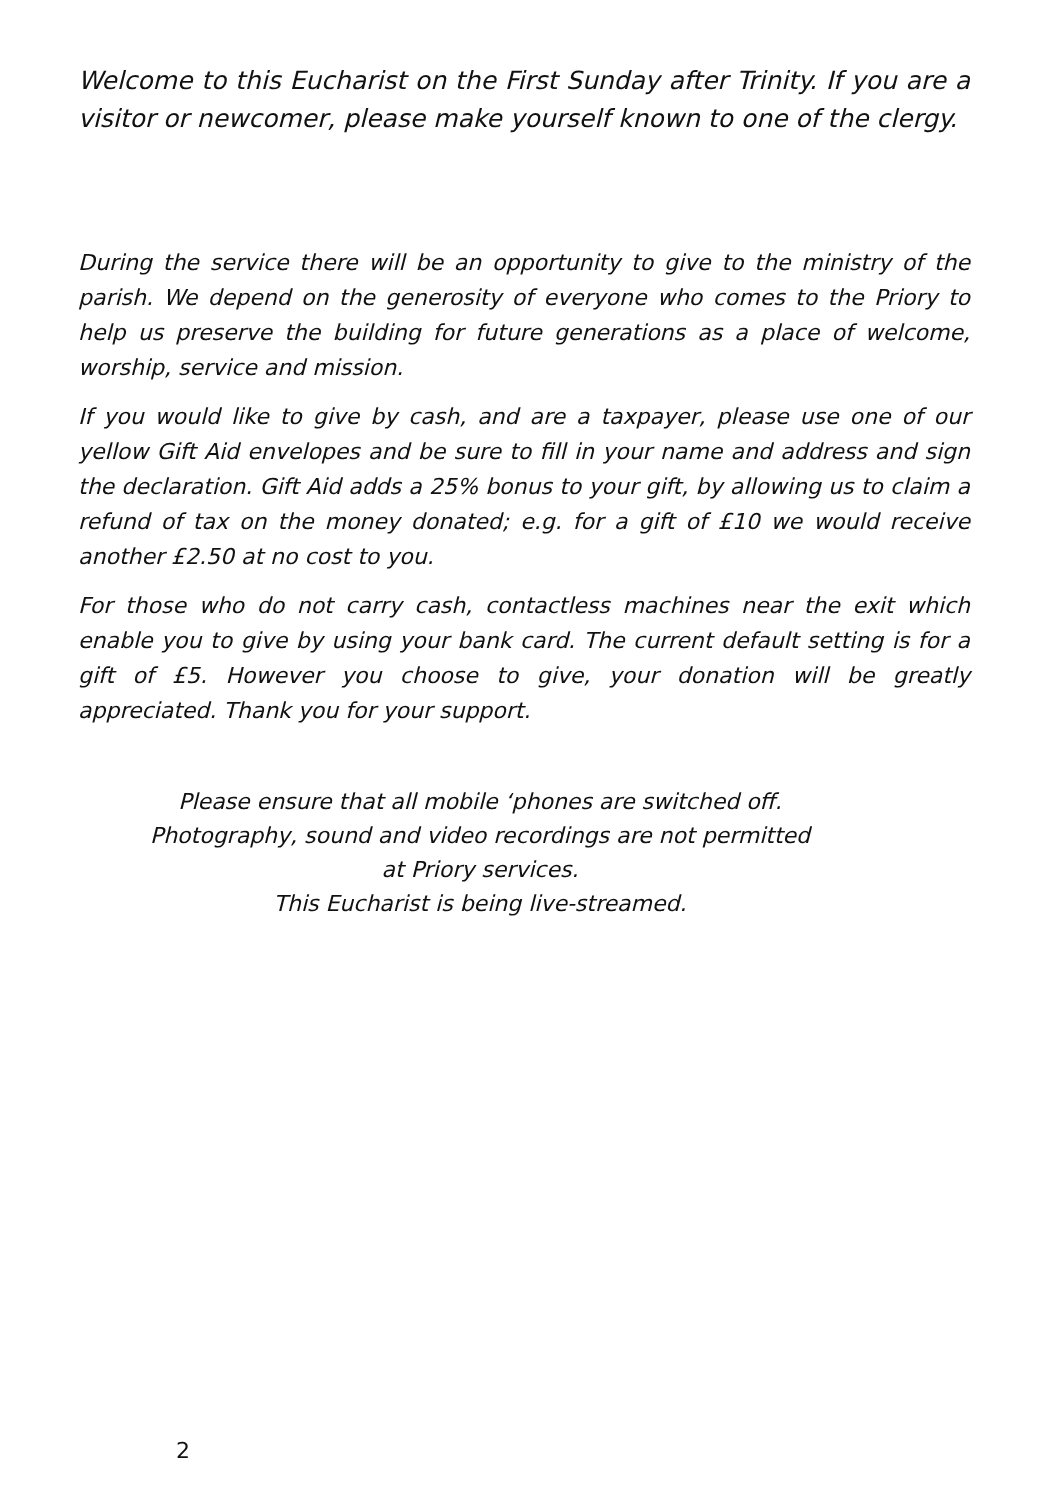Welcome to this Eucharist on the First Sunday after Trinity. If you are a visitor or newcomer, please make yourself known to one of the clergy.
During the service there will be an opportunity to give to the ministry of the parish. We depend on the generosity of everyone who comes to the Priory to help us preserve the building for future generations as a place of welcome, worship, service and mission.
If you would like to give by cash, and are a taxpayer, please use one of our yellow Gift Aid envelopes and be sure to fill in your name and address and sign the declaration. Gift Aid adds a 25% bonus to your gift, by allowing us to claim a refund of tax on the money donated; e.g. for a gift of £10 we would receive another £2.50 at no cost to you.
For those who do not carry cash, contactless machines near the exit which enable you to give by using your bank card. The current default setting is for a gift of £5. However you choose to give, your donation will be greatly appreciated. Thank you for your support.
Please ensure that all mobile ‘phones are switched off.
Photography, sound and video recordings are not permitted
at Priory services.
This Eucharist is being live-streamed.
2